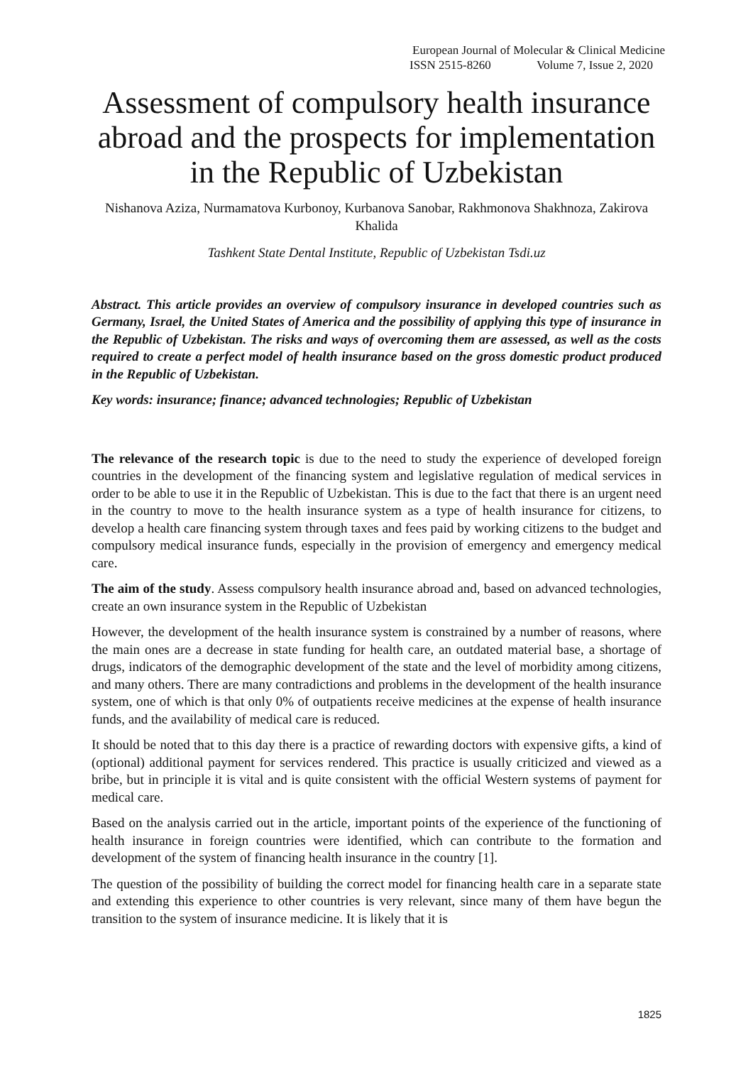European Journal of Molecular & Clinical Medicine
ISSN 2515-8260 Volume 7, Issue 2, 2020
Assessment of compulsory health insurance abroad and the prospects for implementation in the Republic of Uzbekistan
Nishanova Aziza, Nurmamatova Kurbonoy, Kurbanova Sanobar, Rakhmonova Shakhnoza, Zakirova Khalida
Tashkent State Dental Institute, Republic of Uzbekistan Tsdi.uz
Abstract. This article provides an overview of compulsory insurance in developed countries such as Germany, Israel, the United States of America and the possibility of applying this type of insurance in the Republic of Uzbekistan. The risks and ways of overcoming them are assessed, as well as the costs required to create a perfect model of health insurance based on the gross domestic product produced in the Republic of Uzbekistan.
Key words: insurance; finance; advanced technologies; Republic of Uzbekistan
The relevance of the research topic is due to the need to study the experience of developed foreign countries in the development of the financing system and legislative regulation of medical services in order to be able to use it in the Republic of Uzbekistan. This is due to the fact that there is an urgent need in the country to move to the health insurance system as a type of health insurance for citizens, to develop a health care financing system through taxes and fees paid by working citizens to the budget and compulsory medical insurance funds, especially in the provision of emergency and emergency medical care.
The aim of the study. Assess compulsory health insurance abroad and, based on advanced technologies, create an own insurance system in the Republic of Uzbekistan
However, the development of the health insurance system is constrained by a number of reasons, where the main ones are a decrease in state funding for health care, an outdated material base, a shortage of drugs, indicators of the demographic development of the state and the level of morbidity among citizens, and many others. There are many contradictions and problems in the development of the health insurance system, one of which is that only 0% of outpatients receive medicines at the expense of health insurance funds, and the availability of medical care is reduced.
It should be noted that to this day there is a practice of rewarding doctors with expensive gifts, a kind of (optional) additional payment for services rendered. This practice is usually criticized and viewed as a bribe, but in principle it is vital and is quite consistent with the official Western systems of payment for medical care.
Based on the analysis carried out in the article, important points of the experience of the functioning of health insurance in foreign countries were identified, which can contribute to the formation and development of the system of financing health insurance in the country [1].
The question of the possibility of building the correct model for financing health care in a separate state and extending this experience to other countries is very relevant, since many of them have begun the transition to the system of insurance medicine. It is likely that it is
1825